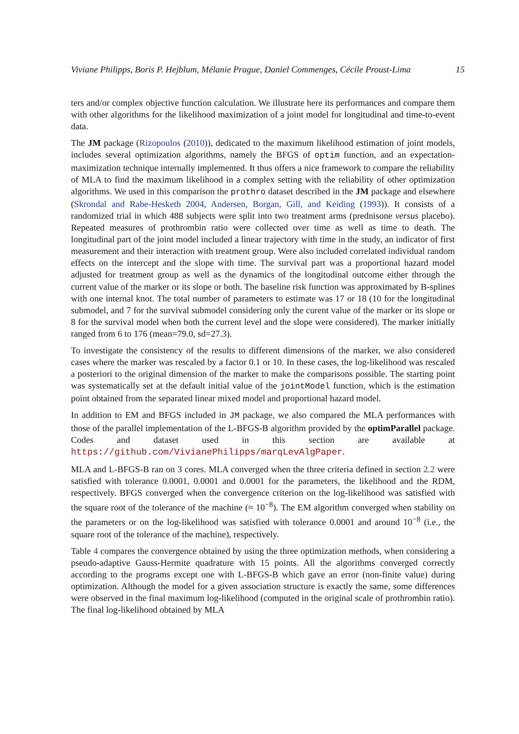Viviane Philipps, Boris P. Hejblum, Mélanie Prague, Daniel Commenges, Cécile Proust-Lima 15
ters and/or complex objective function calculation. We illustrate here its performances and compare them with other algorithms for the likelihood maximization of a joint model for longitudinal and time-to-event data.
The JM package (Rizopoulos (2010)), dedicated to the maximum likelihood estimation of joint models, includes several optimization algorithms, namely the BFGS of optim function, and an expectation-maximization technique internally implemented. It thus offers a nice framework to compare the reliability of MLA to find the maximum likelihood in a complex setting with the reliability of other optimization algorithms. We used in this comparison the prothro dataset described in the JM package and elsewhere (Skrondal and Rabe-Hesketh 2004, Andersen, Borgan, Gill, and Keiding (1993)). It consists of a randomized trial in which 488 subjects were split into two treatment arms (prednisone versus placebo). Repeated measures of prothrombin ratio were collected over time as well as time to death. The longitudinal part of the joint model included a linear trajectory with time in the study, an indicator of first measurement and their interaction with treatment group. Were also included correlated individual random effects on the intercept and the slope with time. The survival part was a proportional hazard model adjusted for treatment group as well as the dynamics of the longitudinal outcome either through the current value of the marker or its slope or both. The baseline risk function was approximated by B-splines with one internal knot. The total number of parameters to estimate was 17 or 18 (10 for the longitudinal submodel, and 7 for the survival submodel considering only the curent value of the marker or its slope or 8 for the survival model when both the current level and the slope were considered). The marker initially ranged from 6 to 176 (mean=79.0, sd=27.3).
To investigate the consistency of the results to different dimensions of the marker, we also considered cases where the marker was rescaled by a factor 0.1 or 10. In these cases, the log-likelihood was rescaled a posteriori to the original dimension of the marker to make the comparisons possible. The starting point was systematically set at the default initial value of the jointModel function, which is the estimation point obtained from the separated linear mixed model and proportional hazard model.
In addition to EM and BFGS included in JM package, we also compared the MLA performances with those of the parallel implementation of the L-BFGS-B algorithm provided by the optimParallel package. Codes and dataset used in this section are available at https://github.com/VivianePhilipps/marqLevAlgPaper.
MLA and L-BFGS-B ran on 3 cores. MLA converged when the three criteria defined in section 2.2 were satisfied with tolerance 0.0001, 0.0001 and 0.0001 for the parameters, the likelihood and the RDM, respectively. BFGS converged when the convergence criterion on the log-likelihood was satisfied with the square root of the tolerance of the machine (≈ 10<sup>−8</sup>). The EM algorithm converged when stability on the parameters or on the log-likelihood was satisfied with tolerance 0.0001 and around 10<sup>−8</sup> (i.e., the square root of the tolerance of the machine), respectively.
Table 4 compares the convergence obtained by using the three optimization methods, when considering a pseudo-adaptive Gauss-Hermite quadrature with 15 points. All the algorithms converged correctly according to the programs except one with L-BFGS-B which gave an error (non-finite value) during optimization. Although the model for a given association structure is exactly the same, some differences were observed in the final maximum log-likelihood (computed in the original scale of prothrombin ratio). The final log-likelihood obtained by MLA